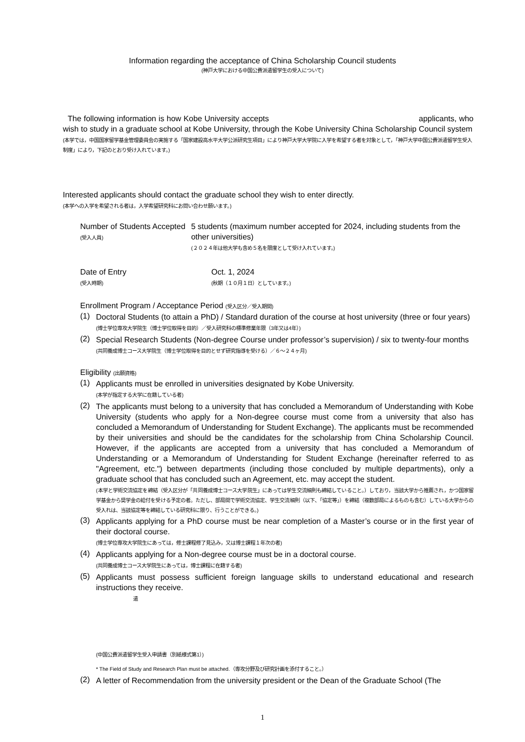Information regarding the acceptance of China Scholarship Council students
(神戸大学における中国公費派遣留学生の受入について)
The following information is how Kobe University accepts applicants, who wish to study in a graduate school at Kobe University, through the Kobe University China Scholarship Council system
(本学では，中国国家留学基金管理委員会の実施する「国家建設高水平大学公派研究生項目」により神戸大学大学院に入学を希望する者を対象として，「神戸大学中国公費派遣留学生受入制度」により，下記のとおり受け入れています。)
Interested applicants should contact the graduate school they wish to enter directly.
(本学への入学を希望される者は，入学希望研究科にお問い合わせ願います。)
Number of Students Accepted
(受入人員)
5 students (maximum number accepted for 2024, including students from the other universities)
(２０２４年は他大学も含め５名を限度として受け入れています。)
Date of Entry
(受入時期)
Oct. 1, 2024
(秋期（１０月１日）としています。)
Enrollment Program / Acceptance Period (受入区分／受入期間)
(1)
Doctoral Students (to attain a PhD) / Standard duration of the course at host university (three or four years)
(博士学位専攻大学院生（博士学位取得を目的）／受入研究科の標準修業年限（3年又は4年）)
(2)
Special Research Students (Non-degree Course under professor’s supervision) / six to twenty-four months
(共同養成博士コース大学院生（博士学位取得を目的とせず研究指導を受ける）／６～２４ヶ月)
Eligibility (出願資格)
(1)
Applicants must be enrolled in universities designated by Kobe University.
(本学が指定する大学に在籍している者)
(2)
The applicants must belong to a university that has concluded a Memorandum of Understanding with Kobe University (students who apply for a Non-degree course must come from a university that also has concluded a Memorandum of Understanding for Student Exchange). The applicants must be recommended by their universities and should be the candidates for the scholarship from China Scholarship Council. However, if the applicants are accepted from a university that has concluded a Memorandum of Understanding or a Memorandum of Understanding for Student Exchange (hereinafter referred to as "Agreement, etc.") between departments (including those concluded by multiple departments), only a graduate school that has concluded such an Agreement, etc. may accept the student.
(本学と学術交流協定を締結（受入区分が「共同養成博士コース大学院生」にあっては学生交流細則も締結していること。）しており，当該大学から推薦され，かつ国家留学基金から奨学金の給付を受ける予定の者。ただし、部局間で学術交流協定、学生交流細則（以下、「協定等」）を締結（複数部局によるものも含む）している大学からの受入れは、当該協定等を締結している研究科に限り、行うことができる。)
(3)
Applicants applying for a PhD course must be near completion of a Master’s course or in the first year of their doctoral course.
(博士学位専攻大学院生にあっては，修士課程修了見込み，又は博士課程１年次の者)
(4)
Applicants applying for a Non-degree course must be in a doctoral course.
(共同養成博士コース大学院生にあっては，博士課程に在籍する者)
(5)
Applicants must possess sufficient foreign language skills to understand educational and research instructions they receive.
遣
(中国公費派遣留学生受入申請書（別紙様式第1）)
* The Field of Study and Research Plan must be attached.（専攻分野及び研究計画を添付すること。）
(2)
A letter of Recommendation from the university president or the Dean of the Graduate School (The
1